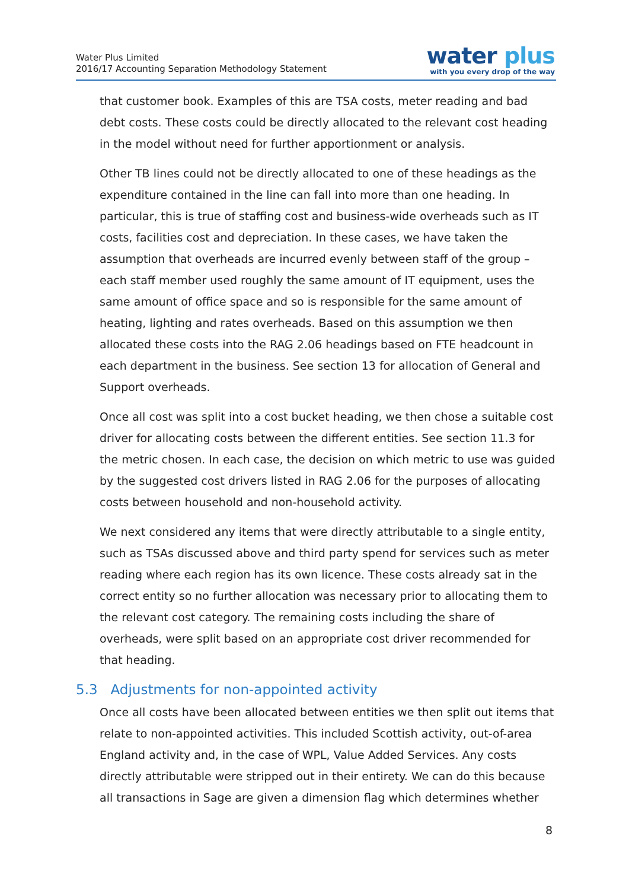Water Plus Limited
2016/17 Accounting Separation Methodology Statement
water plus
with you every drop of the way
that customer book. Examples of this are TSA costs, meter reading and bad debt costs. These costs could be directly allocated to the relevant cost heading in the model without need for further apportionment or analysis.
Other TB lines could not be directly allocated to one of these headings as the expenditure contained in the line can fall into more than one heading. In particular, this is true of staffing cost and business-wide overheads such as IT costs, facilities cost and depreciation. In these cases, we have taken the assumption that overheads are incurred evenly between staff of the group – each staff member used roughly the same amount of IT equipment, uses the same amount of office space and so is responsible for the same amount of heating, lighting and rates overheads. Based on this assumption we then allocated these costs into the RAG 2.06 headings based on FTE headcount in each department in the business. See section 13 for allocation of General and Support overheads.
Once all cost was split into a cost bucket heading, we then chose a suitable cost driver for allocating costs between the different entities. See section 11.3 for the metric chosen. In each case, the decision on which metric to use was guided by the suggested cost drivers listed in RAG 2.06 for the purposes of allocating costs between household and non-household activity.
We next considered any items that were directly attributable to a single entity, such as TSAs discussed above and third party spend for services such as meter reading where each region has its own licence. These costs already sat in the correct entity so no further allocation was necessary prior to allocating them to the relevant cost category. The remaining costs including the share of overheads, were split based on an appropriate cost driver recommended for that heading.
5.3 Adjustments for non-appointed activity
Once all costs have been allocated between entities we then split out items that relate to non-appointed activities. This included Scottish activity, out-of-area England activity and, in the case of WPL, Value Added Services. Any costs directly attributable were stripped out in their entirety. We can do this because all transactions in Sage are given a dimension flag which determines whether
8